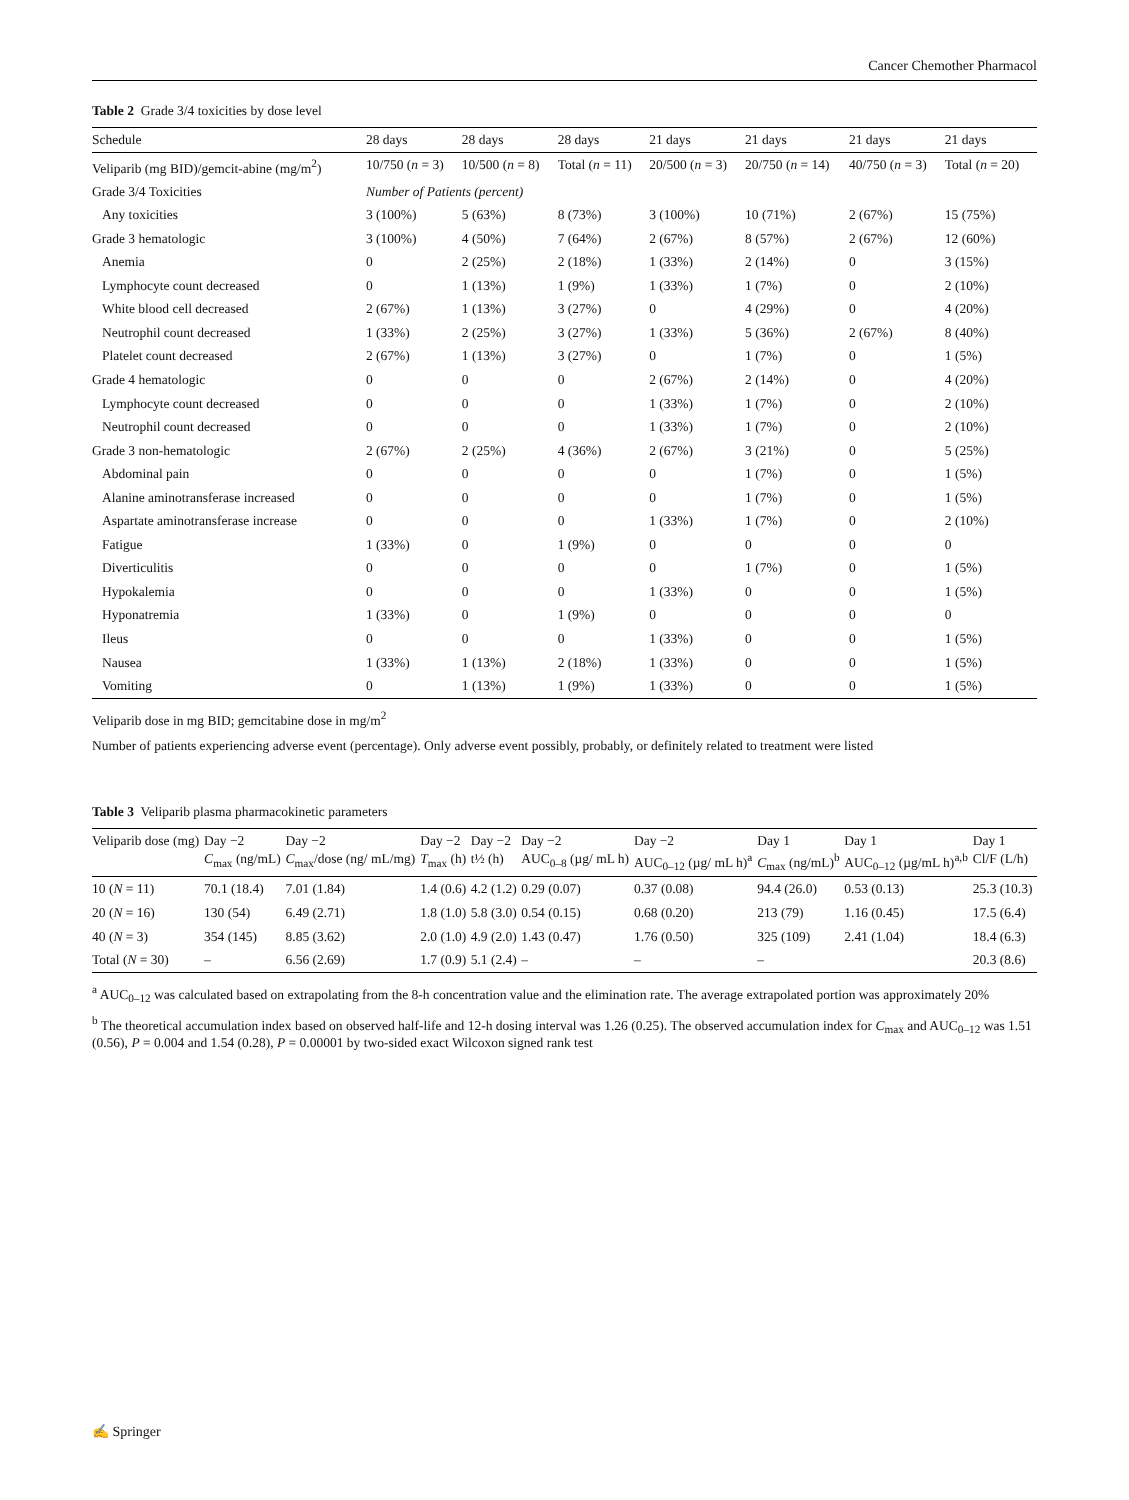Cancer Chemother Pharmacol
Table 2 Grade 3/4 toxicities by dose level
| Schedule | 28 days | 28 days | 28 days | 21 days | 21 days | 21 days | 21 days |
| --- | --- | --- | --- | --- | --- | --- | --- |
| Veliparib (mg BID)/gemcit-abine (mg/m<sup>2</sup>) | 10/750 ( n = 3) | 10/500 ( n = 8) | Total ( n = 11) | 20/500 ( n = 3) | 20/750 ( n = 14) | 40/750 ( n = 3) | Total ( n = 20) |
| Grade 3/4 Toxicities | Number of Patients (percent) | | | | | | |
| Any toxicities | 3 (100%) | 5 (63%) | 8 (73%) | 3 (100%) | 10 (71%) | 2 (67%) | 15 (75%) |
| Grade 3 hematologic | 3 (100%) | 4 (50%) | 7 (64%) | 2 (67%) | 8 (57%) | 2 (67%) | 12 (60%) |
| Anemia | 0 | 2 (25%) | 2 (18%) | 1 (33%) | 2 (14%) | 0 | 3 (15%) |
| Lymphocyte count decreased | 0 | 1 (13%) | 1 (9%) | 1 (33%) | 1 (7%) | 0 | 2 (10%) |
| White blood cell decreased | 2 (67%) | 1 (13%) | 3 (27%) | 0 | 4 (29%) | 0 | 4 (20%) |
| Neutrophil count decreased | 1 (33%) | 2 (25%) | 3 (27%) | 1 (33%) | 5 (36%) | 2 (67%) | 8 (40%) |
| Platelet count decreased | 2 (67%) | 1 (13%) | 3 (27%) | 0 | 1 (7%) | 0 | 1 (5%) |
| Grade 4 hematologic | 0 | 0 | 0 | 2 (67%) | 2 (14%) | 0 | 4 (20%) |
| Lymphocyte count decreased | 0 | 0 | 0 | 1 (33%) | 1 (7%) | 0 | 2 (10%) |
| Neutrophil count decreased | 0 | 0 | 0 | 1 (33%) | 1 (7%) | 0 | 2 (10%) |
| Grade 3 non-hematologic | 2 (67%) | 2 (25%) | 4 (36%) | 2 (67%) | 3 (21%) | 0 | 5 (25%) |
| Abdominal pain | 0 | 0 | 0 | 0 | 1 (7%) | 0 | 1 (5%) |
| Alanine aminotransferase increased | 0 | 0 | 0 | 0 | 1 (7%) | 0 | 1 (5%) |
| Aspartate aminotransferase increase | 0 | 0 | 0 | 1 (33%) | 1 (7%) | 0 | 2 (10%) |
| Fatigue | 1 (33%) | 0 | 1 (9%) | 0 | 0 | 0 | 0 |
| Diverticulitis | 0 | 0 | 0 | 0 | 1 (7%) | 0 | 1 (5%) |
| Hypokalemia | 0 | 0 | 0 | 1 (33%) | 0 | 0 | 1 (5%) |
| Hyponatremia | 1 (33%) | 0 | 1 (9%) | 0 | 0 | 0 | 0 |
| Ileus | 0 | 0 | 0 | 1 (33%) | 0 | 0 | 1 (5%) |
| Nausea | 1 (33%) | 1 (13%) | 2 (18%) | 1 (33%) | 0 | 0 | 1 (5%) |
| Vomiting | 0 | 1 (13%) | 1 (9%) | 1 (33%) | 0 | 0 | 1 (5%) |
Veliparib dose in mg BID; gemcitabine dose in mg/m<sup>2</sup>
Number of patients experiencing adverse event (percentage). Only adverse event possibly, probably, or definitely related to treatment were listed
Table 3 Veliparib plasma pharmacokinetic parameters
| Veliparib dose (mg) | Day −2 C<sub>max</sub> (ng/mL) | Day −2 C<sub>max</sub>/dose (ng/ mL/mg) | Day −2 T<sub>max</sub> (h) | Day −2 t½ (h) | Day −2 AUC<sub>0–8</sub> (µg/ mL h) | Day −2 AUC<sub>0–12</sub> (µg/ mL h)<sup>a</sup> | Day 1 C<sub>max</sub> (ng/mL)<sup>b</sup> | Day 1 AUC<sub>0–12</sub> (µg/mL h)<sup>a,b</sup> | Day 1 Cl/F (L/h) |
| --- | --- | --- | --- | --- | --- | --- | --- | --- | --- |
| 10 ( N = 11) | 70.1 (18.4) | 7.01 (1.84) | 1.4 (0.6) | 4.2 (1.2) | 0.29 (0.07) | 0.37 (0.08) | 94.4 (26.0) | 0.53 (0.13) | 25.3 (10.3) |
| 20 ( N = 16) | 130 (54) | 6.49 (2.71) | 1.8 (1.0) | 5.8 (3.0) | 0.54 (0.15) | 0.68 (0.20) | 213 (79) | 1.16 (0.45) | 17.5 (6.4) |
| 40 ( N = 3) | 354 (145) | 8.85 (3.62) | 2.0 (1.0) | 4.9 (2.0) | 1.43 (0.47) | 1.76 (0.50) | 325 (109) | 2.41 (1.04) | 18.4 (6.3) |
| Total ( N = 30) | – | 6.56 (2.69) | 1.7 (0.9) | 5.1 (2.4) | – | – | – | | 20.3 (8.6) |
<sup>a</sup> AUC<sub>0–12</sub> was calculated based on extrapolating from the 8-h concentration value and the elimination rate. The average extrapolated portion was approximately 20%
<sup>b</sup> The theoretical accumulation index based on observed half-life and 12-h dosing interval was 1.26 (0.25). The observed accumulation index for C<sub>max</sub> and AUC<sub>0–12</sub> was 1.51 (0.56), P = 0.004 and 1.54 (0.28), P = 0.00001 by two-sided exact Wilcoxon signed rank test
✍ Springer